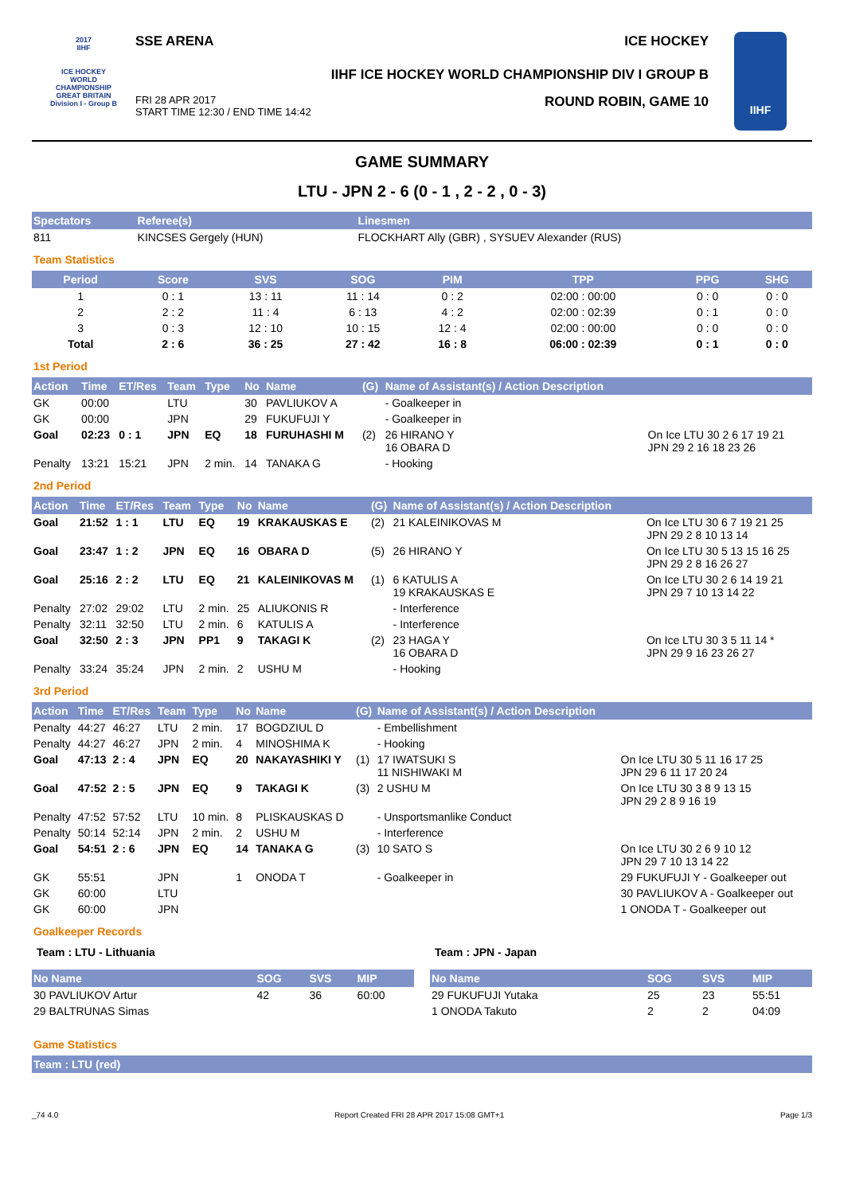2017
IIHF
ICE HOCKEY
WORLD
CHAMPIONSHIP
GREAT BRITAIN
Division I - Group B
SSE ARENA ICE HOCKEY
IIHF ICE HOCKEY WORLD CHAMPIONSHIP DIV I GROUP B
FRI 28 APR 2017
START TIME 12:30 / END TIME 14:42 ROUND ROBIN, GAME 10
IIHF
GAME SUMMARY
LTU - JPN 2 - 6 (0 - 1 , 2 - 2 , 0 - 3)
| Spectators | Referee(s) | Linesmen |
| --- | --- | --- |
| 811 | KINCSES Gergely (HUN) | FLOCKHART Ally (GBR) , SYSUEV Alexander (RUS) |
Team Statistics
| Period | Score | SVS | SOG | PIM | TPP | PPG | SHG |
| --- | --- | --- | --- | --- | --- | --- | --- |
| 1 | 0 : 1 | 13 : 11 | 11 : 14 | 0 : 2 | 02:00 : 00:00 | 0 : 0 | 0 : 0 |
| 2 | 2 : 2 | 11 : 4 | 6 : 13 | 4 : 2 | 02:00 : 02:39 | 0 : 1 | 0 : 0 |
| 3 | 0 : 3 | 12 : 10 | 10 : 15 | 12 : 4 | 02:00 : 00:00 | 0 : 0 | 0 : 0 |
| Total | 2 : 6 | 36 : 25 | 27 : 42 | 16 : 8 | 06:00 : 02:39 | 0 : 1 | 0 : 0 |
1st Period
| Action | Time | ET/Res | Team | Type | No | Name | (G) | Name of Assistant(s) / Action Description | |
| --- | --- | --- | --- | --- | --- | --- | --- | --- | --- |
| GK | 00:00 | | LTU | | 30 | PAVLIUKOV A | | - Goalkeeper in | |
| GK | 00:00 | | JPN | | 29 | FUKUFUJI Y | | - Goalkeeper in | |
| Goal | 02:23 | 0 : 1 | JPN | EQ | 18 | FURUHASHI M | (2) | 26 HIRANO Y 16 OBARA D | On Ice LTU 30 2 6 17 19 21 JPN 29 2 16 18 23 26 |
| Penalty | 13:21 | 15:21 | JPN | 2 min. | 14 | TANAKA G | | - Hooking | |
2nd Period
| Action | Time | ET/Res | Team | Type | No | Name | (G) | Name of Assistant(s) / Action Description | |
| --- | --- | --- | --- | --- | --- | --- | --- | --- | --- |
| Goal | 21:52 | 1 : 1 | LTU | EQ | 19 | KRAKAUSKAS E | (2) | 21 KALEINIKOVAS M | On Ice LTU 30 6 7 19 21 25 JPN 29 2 8 10 13 14 |
| Goal | 23:47 | 1 : 2 | JPN | EQ | 16 | OBARA D | (5) | 26 HIRANO Y | On Ice LTU 30 5 13 15 16 25 JPN 29 2 8 16 26 27 |
| Goal | 25:16 | 2 : 2 | LTU | EQ | 21 | KALEINIKOVAS M | (1) | 6 KATULIS A 19 KRAKAUSKAS E | On Ice LTU 30 2 6 14 19 21 JPN 29 7 10 13 14 22 |
| Penalty | 27:02 | 29:02 | LTU | 2 min. | 25 | ALIUKONIS R | | - Interference | |
| Penalty | 32:11 | 32:50 | LTU | 2 min. | 6 | KATULIS A | | - Interference | |
| Goal | 32:50 | 2 : 3 | JPN | PP1 | 9 | TAKAGI K | (2) | 23 HAGA Y 16 OBARA D | On Ice LTU 30 3 5 11 14 * JPN 29 9 16 23 26 27 |
| Penalty | 33:24 | 35:24 | JPN | 2 min. | 2 | USHU M | | - Hooking | |
3rd Period
| Action | Time | ET/Res | Team | Type | No | Name | (G) | Name of Assistant(s) / Action Description | |
| --- | --- | --- | --- | --- | --- | --- | --- | --- | --- |
| Penalty | 44:27 | 46:27 | LTU | 2 min. | 17 | BOGDZIUL D | | - Embellishment | |
| Penalty | 44:27 | 46:27 | JPN | 2 min. | 4 | MINOSHIMA K | | - Hooking | |
| Goal | 47:13 | 2 : 4 | JPN | EQ | 20 | NAKAYASHIKI Y | (1) | 17 IWATSUKI S 11 NISHIWAKI M | On Ice LTU 30 5 11 16 17 25 JPN 29 6 11 17 20 24 |
| Goal | 47:52 | 2 : 5 | JPN | EQ | 9 | TAKAGI K | (3) | 2 USHU M | On Ice LTU 30 3 8 9 13 15 JPN 29 2 8 9 16 19 |
| Penalty | 47:52 | 57:52 | LTU | 10 min. | 8 | PLISKAUSKAS D | | - Unsportsmanlike Conduct | |
| Penalty | 50:14 | 52:14 | JPN | 2 min. | 2 | USHU M | | - Interference | |
| Goal | 54:51 | 2 : 6 | JPN | EQ | 14 | TANAKA G | (3) | 10 SATO S | On Ice LTU 30 2 6 9 10 12 JPN 29 7 10 13 14 22 |
| GK | 55:51 | | JPN | | 1 | ONODA T | | - Goalkeeper in | 29 FUKUFUJI Y - Goalkeeper out |
| GK | 60:00 | | LTU | | | | | | 30 PAVLIUKOV A - Goalkeeper out |
| GK | 60:00 | | JPN | | | | | | 1 ONODA T - Goalkeeper out |
Goalkeeper Records
Team : LTU - Lithuania
| No Name | SOG | SVS | MIP |
| --- | --- | --- | --- |
| 30 PAVLIUKOV Artur | 42 | 36 | 60:00 |
| 29 BALTRUNAS Simas | | | |
Team : JPN - Japan
| No Name | SOG | SVS | MIP |
| --- | --- | --- | --- |
| 29 FUKUFUJI Yutaka | 25 | 23 | 55:51 |
| 1 ONODA Takuto | 2 | 2 | 04:09 |
Game Statistics
Team : LTU (red)
_74 4.0 Report Created FRI 28 APR 2017 15:08 GMT+1 Page 1/3